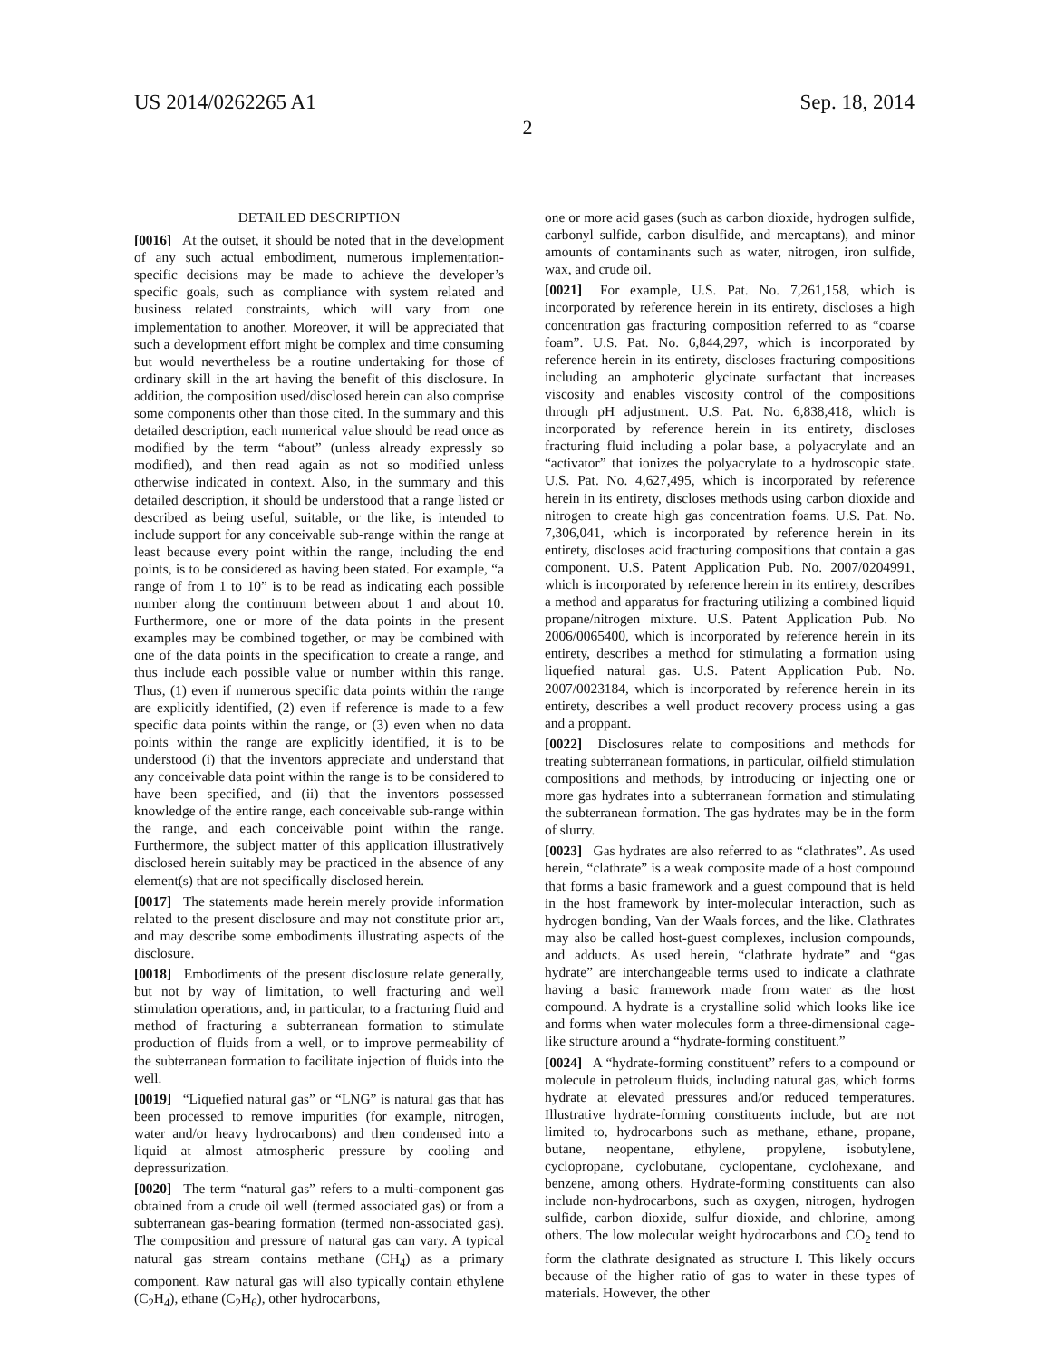US 2014/0262265 A1 Sep. 18, 2014
2
DETAILED DESCRIPTION
[0016] At the outset, it should be noted that in the development of any such actual embodiment, numerous implementation-specific decisions may be made to achieve the developer’s specific goals, such as compliance with system related and business related constraints, which will vary from one implementation to another. Moreover, it will be appreciated that such a development effort might be complex and time consuming but would nevertheless be a routine undertaking for those of ordinary skill in the art having the benefit of this disclosure. In addition, the composition used/disclosed herein can also comprise some components other than those cited. In the summary and this detailed description, each numerical value should be read once as modified by the term “about” (unless already expressly so modified), and then read again as not so modified unless otherwise indicated in context. Also, in the summary and this detailed description, it should be understood that a range listed or described as being useful, suitable, or the like, is intended to include support for any conceivable sub-range within the range at least because every point within the range, including the end points, is to be considered as having been stated. For example, “a range of from 1 to 10” is to be read as indicating each possible number along the continuum between about 1 and about 10. Furthermore, one or more of the data points in the present examples may be combined together, or may be combined with one of the data points in the specification to create a range, and thus include each possible value or number within this range. Thus, (1) even if numerous specific data points within the range are explicitly identified, (2) even if reference is made to a few specific data points within the range, or (3) even when no data points within the range are explicitly identified, it is to be understood (i) that the inventors appreciate and understand that any conceivable data point within the range is to be considered to have been specified, and (ii) that the inventors possessed knowledge of the entire range, each conceivable sub-range within the range, and each conceivable point within the range. Furthermore, the subject matter of this application illustratively disclosed herein suitably may be practiced in the absence of any element(s) that are not specifically disclosed herein.
[0017] The statements made herein merely provide information related to the present disclosure and may not constitute prior art, and may describe some embodiments illustrating aspects of the disclosure.
[0018] Embodiments of the present disclosure relate generally, but not by way of limitation, to well fracturing and well stimulation operations, and, in particular, to a fracturing fluid and method of fracturing a subterranean formation to stimulate production of fluids from a well, or to improve permeability of the subterranean formation to facilitate injection of fluids into the well.
[0019] “Liquefied natural gas” or “LNG” is natural gas that has been processed to remove impurities (for example, nitrogen, water and/or heavy hydrocarbons) and then condensed into a liquid at almost atmospheric pressure by cooling and depressurization.
[0020] The term “natural gas” refers to a multi-component gas obtained from a crude oil well (termed associated gas) or from a subterranean gas-bearing formation (termed non-associated gas). The composition and pressure of natural gas can vary. A typical natural gas stream contains methane (CH<sub>4</sub>) as a primary component. Raw natural gas will also typically contain ethylene (C<sub>2</sub>H<sub>4</sub>), ethane (C<sub>2</sub>H<sub>6</sub>), other hydrocarbons,
one or more acid gases (such as carbon dioxide, hydrogen sulfide, carbonyl sulfide, carbon disulfide, and mercaptans), and minor amounts of contaminants such as water, nitrogen, iron sulfide, wax, and crude oil.
[0021] For example, U.S. Pat. No. 7,261,158, which is incorporated by reference herein in its entirety, discloses a high concentration gas fracturing composition referred to as “coarse foam”. U.S. Pat. No. 6,844,297, which is incorporated by reference herein in its entirety, discloses fracturing compositions including an amphoteric glycinate surfactant that increases viscosity and enables viscosity control of the compositions through pH adjustment. U.S. Pat. No. 6,838,418, which is incorporated by reference herein in its entirety, discloses fracturing fluid including a polar base, a polyacrylate and an “activator” that ionizes the polyacrylate to a hydroscopic state. U.S. Pat. No. 4,627,495, which is incorporated by reference herein in its entirety, discloses methods using carbon dioxide and nitrogen to create high gas concentration foams. U.S. Pat. No. 7,306,041, which is incorporated by reference herein in its entirety, discloses acid fracturing compositions that contain a gas component. U.S. Patent Application Pub. No. 2007/0204991, which is incorporated by reference herein in its entirety, describes a method and apparatus for fracturing utilizing a combined liquid propane/nitrogen mixture. U.S. Patent Application Pub. No 2006/0065400, which is incorporated by reference herein in its entirety, describes a method for stimulating a formation using liquefied natural gas. U.S. Patent Application Pub. No. 2007/0023184, which is incorporated by reference herein in its entirety, describes a well product recovery process using a gas and a proppant.
[0022] Disclosures relate to compositions and methods for treating subterranean formations, in particular, oilfield stimulation compositions and methods, by introducing or injecting one or more gas hydrates into a subterranean formation and stimulating the subterranean formation. The gas hydrates may be in the form of slurry.
[0023] Gas hydrates are also referred to as “clathrates”. As used herein, “clathrate” is a weak composite made of a host compound that forms a basic framework and a guest compound that is held in the host framework by inter-molecular interaction, such as hydrogen bonding, Van der Waals forces, and the like. Clathrates may also be called host-guest complexes, inclusion compounds, and adducts. As used herein, “clathrate hydrate” and “gas hydrate” are interchangeable terms used to indicate a clathrate having a basic framework made from water as the host compound. A hydrate is a crystalline solid which looks like ice and forms when water molecules form a three-dimensional cage-like structure around a “hydrate-forming constituent.”
[0024] A “hydrate-forming constituent” refers to a compound or molecule in petroleum fluids, including natural gas, which forms hydrate at elevated pressures and/or reduced temperatures. Illustrative hydrate-forming constituents include, but are not limited to, hydrocarbons such as methane, ethane, propane, butane, neopentane, ethylene, propylene, isobutylene, cyclopropane, cyclobutane, cyclopentane, cyclohexane, and benzene, among others. Hydrate-forming constituents can also include non-hydrocarbons, such as oxygen, nitrogen, hydrogen sulfide, carbon dioxide, sulfur dioxide, and chlorine, among others. The low molecular weight hydrocarbons and CO<sub>2</sub> tend to form the clathrate designated as structure I. This likely occurs because of the higher ratio of gas to water in these types of materials. However, the other